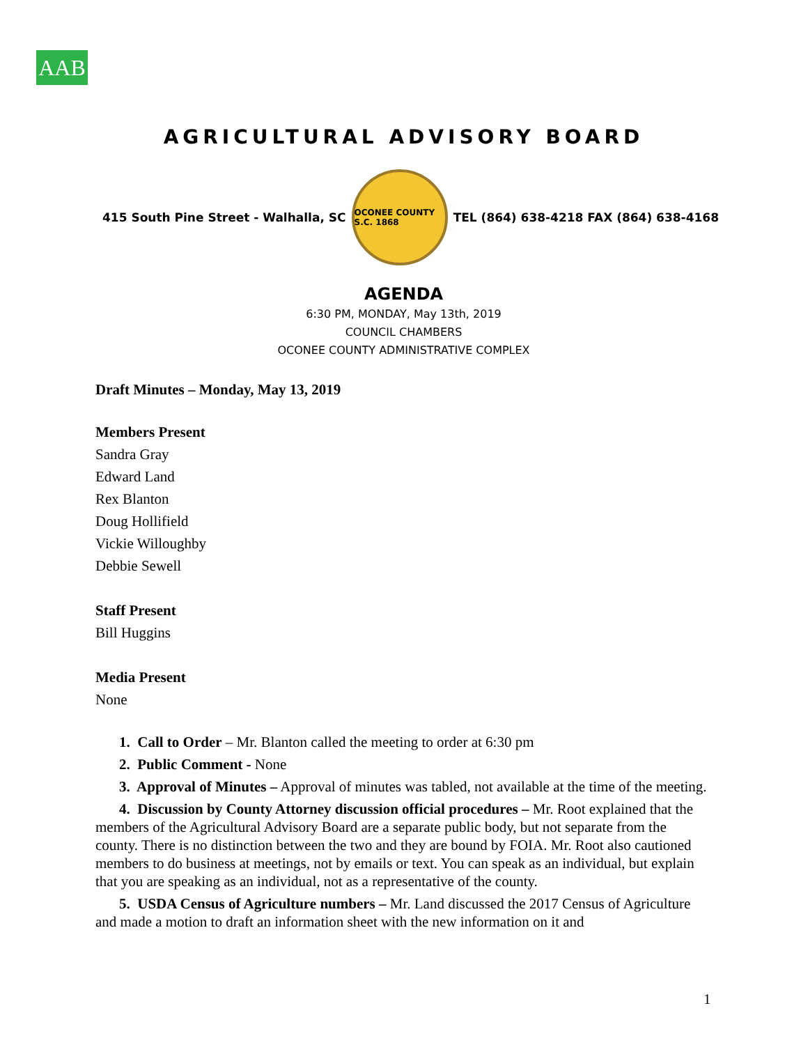AAB
AGRICULTURAL ADVISORY BOARD
415 South Pine Street - Walhalla, SC
OCONEE COUNTY S.C. 1868
TEL (864) 638-4218 FAX (864) 638-4168
AGENDA
6:30 PM, MONDAY, May 13th, 2019
COUNCIL CHAMBERS
OCONEE COUNTY ADMINISTRATIVE COMPLEX
Draft Minutes – Monday, May 13, 2019
Members Present
Sandra Gray
Edward Land
Rex Blanton
Doug Hollifield
Vickie Willoughby
Debbie Sewell
Staff Present
Bill Huggins
Media Present
None
1. Call to Order – Mr. Blanton called the meeting to order at 6:30 pm
2. Public Comment - None
3. Approval of Minutes – Approval of minutes was tabled, not available at the time of the meeting.
4. Discussion by County Attorney discussion official procedures – Mr. Root explained that the members of the Agricultural Advisory Board are a separate public body, but not separate from the county. There is no distinction between the two and they are bound by FOIA. Mr. Root also cautioned members to do business at meetings, not by emails or text. You can speak as an individual, but explain that you are speaking as an individual, not as a representative of the county.
5. USDA Census of Agriculture numbers – Mr. Land discussed the 2017 Census of Agriculture and made a motion to draft an information sheet with the new information on it and
1